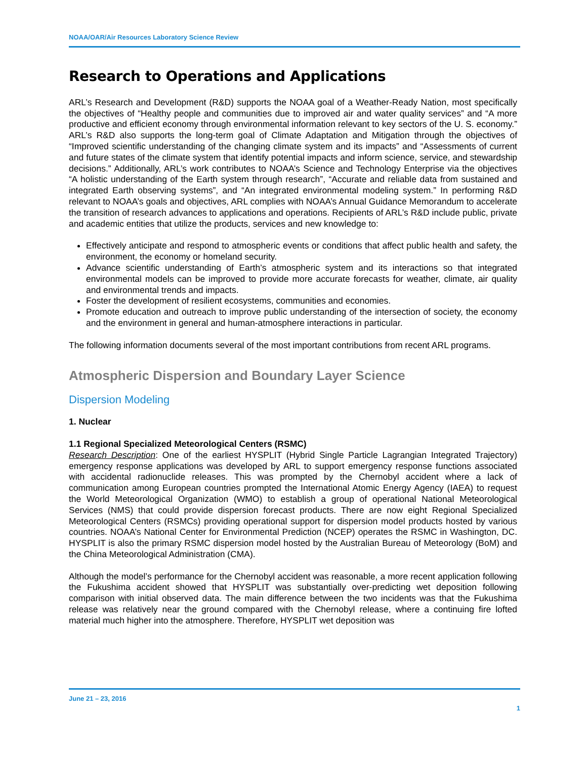NOAA/OAR/Air Resources Laboratory Science Review
Research to Operations and Applications
ARL’s Research and Development (R&D) supports the NOAA goal of a Weather-Ready Nation, most specifically the objectives of “Healthy people and communities due to improved air and water quality services” and “A more productive and efficient economy through environmental information relevant to key sectors of the U. S. economy.” ARL’s R&D also supports the long-term goal of Climate Adaptation and Mitigation through the objectives of “Improved scientific understanding of the changing climate system and its impacts” and “Assessments of current and future states of the climate system that identify potential impacts and inform science, service, and stewardship decisions.” Additionally, ARL’s work contributes to NOAA’s Science and Technology Enterprise via the objectives “A holistic understanding of the Earth system through research”, “Accurate and reliable data from sustained and integrated Earth observing systems”, and “An integrated environmental modeling system.” In performing R&D relevant to NOAA’s goals and objectives, ARL complies with NOAA’s Annual Guidance Memorandum to accelerate the transition of research advances to applications and operations. Recipients of ARL’s R&D include public, private and academic entities that utilize the products, services and new knowledge to:
Effectively anticipate and respond to atmospheric events or conditions that affect public health and safety, the environment, the economy or homeland security.
Advance scientific understanding of Earth’s atmospheric system and its interactions so that integrated environmental models can be improved to provide more accurate forecasts for weather, climate, air quality and environmental trends and impacts.
Foster the development of resilient ecosystems, communities and economies.
Promote education and outreach to improve public understanding of the intersection of society, the economy and the environment in general and human-atmosphere interactions in particular.
The following information documents several of the most important contributions from recent ARL programs.
Atmospheric Dispersion and Boundary Layer Science
Dispersion Modeling
1. Nuclear
1.1 Regional Specialized Meteorological Centers (RSMC)
Research Description: One of the earliest HYSPLIT (Hybrid Single Particle Lagrangian Integrated Trajectory) emergency response applications was developed by ARL to support emergency response functions associated with accidental radionuclide releases. This was prompted by the Chernobyl accident where a lack of communication among European countries prompted the International Atomic Energy Agency (IAEA) to request the World Meteorological Organization (WMO) to establish a group of operational National Meteorological Services (NMS) that could provide dispersion forecast products. There are now eight Regional Specialized Meteorological Centers (RSMCs) providing operational support for dispersion model products hosted by various countries. NOAA’s National Center for Environmental Prediction (NCEP) operates the RSMC in Washington, DC. HYSPLIT is also the primary RSMC dispersion model hosted by the Australian Bureau of Meteorology (BoM) and the China Meteorological Administration (CMA).
Although the model’s performance for the Chernobyl accident was reasonable, a more recent application following the Fukushima accident showed that HYSPLIT was substantially over-predicting wet deposition following comparison with initial observed data. The main difference between the two incidents was that the Fukushima release was relatively near the ground compared with the Chernobyl release, where a continuing fire lofted material much higher into the atmosphere. Therefore, HYSPLIT wet deposition was
June 21 – 23, 2016
1